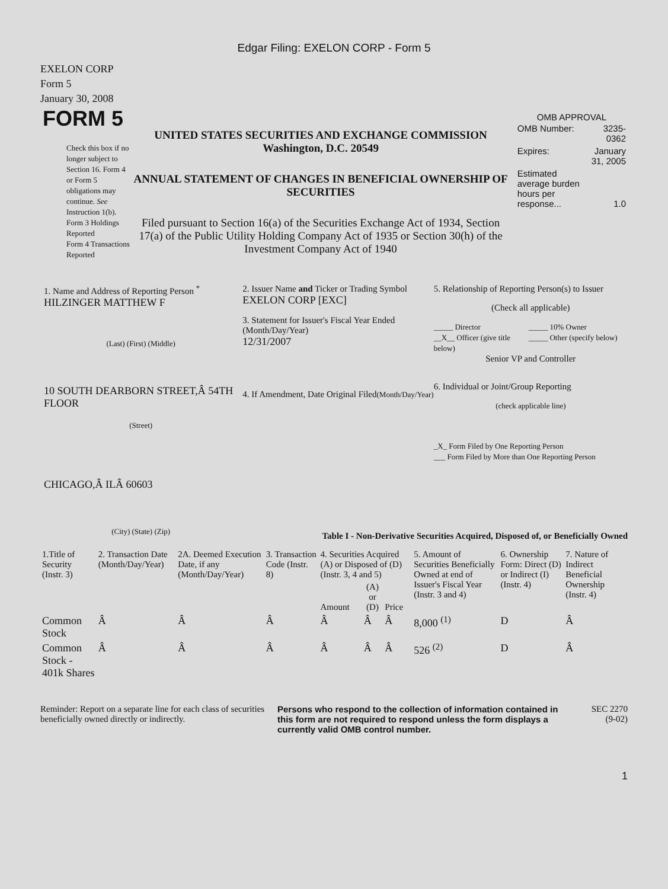Edgar Filing: EXELON CORP - Form 5
EXELON CORP
Form 5
January 30, 2008
FORM 5
Check this box if no longer subject to Section 16. Form 4 or Form 5 obligations may continue. See Instruction 1(b).
Form 3 Holdings Reported
Form 4 Transactions Reported
UNITED STATES SECURITIES AND EXCHANGE COMMISSION
Washington, D.C. 20549
ANNUAL STATEMENT OF CHANGES IN BENEFICIAL OWNERSHIP OF SECURITIES
Filed pursuant to Section 16(a) of the Securities Exchange Act of 1934, Section 17(a) of the Public Utility Holding Company Act of 1935 or Section 30(h) of the Investment Company Act of 1940
OMB APPROVAL
| OMB Number: | 3235-0362 |
| Expires: | January 31, 2005 |
| Estimated average burden hours per response... | 1.0 |
1. Name and Address of Reporting Person <sup>*</sup>
HILZINGER MATTHEW F
(Last) (First) (Middle)
10 SOUTH DEARBORN STREET,Â 54TH FLOOR
(Street)
CHICAGO,Â ILÂ 60603
(City) (State) (Zip)
2. Issuer Name and Ticker or Trading Symbol
EXELON CORP [EXC]
3. Statement for Issuer's Fiscal Year Ended (Month/Day/Year)
12/31/2007
4. If Amendment, Date Original Filed(Month/Day/Year)
5. Relationship of Reporting Person(s) to Issuer
(Check all applicable)
_____ Director
__X__ Officer (give title below)
_____ 10% Owner
_____ Other (specify below)
Senior VP and Controller
6. Individual or Joint/Group Reporting
(check applicable line)
_X_ Form Filed by One Reporting Person
___ Form Filed by More than One Reporting Person
Table I - Non-Derivative Securities Acquired, Disposed of, or Beneficially Owned
| 1.Title of Security (Instr. 3) | 2. Transaction Date (Month/Day/Year) | 2A. Deemed Execution Date, if any (Month/Day/Year) | 3. Transaction Code (Instr. 8) | 4. Securities Acquired (A) or Disposed of (D) (Instr. 3, 4 and 5) | | | 5. Amount of Securities Beneficially Owned at end of Issuer's Fiscal Year (Instr. 3 and 4) | 6. Ownership Form: Direct (D) or Indirect (I) (Instr. 4) | 7. Nature of Indirect Beneficial Ownership (Instr. 4) |
| --- | --- | --- | --- | --- | --- | --- | --- | --- | --- |
| | | | | Amount | (A) or (D) | Price | | | |
| Common Stock | Â | Â | Â | Â | Â | Â | 8,000 <sup>(1)</sup> | D | Â |
| Common Stock - 401k Shares | Â | Â | Â | Â | Â | Â | 526 <sup>(2)</sup> | D | Â |
Reminder: Report on a separate line for each class of securities beneficially owned directly or indirectly.
Persons who respond to the collection of information contained in this form are not required to respond unless the form displays a currently valid OMB control number.
SEC 2270
(9-02)
1